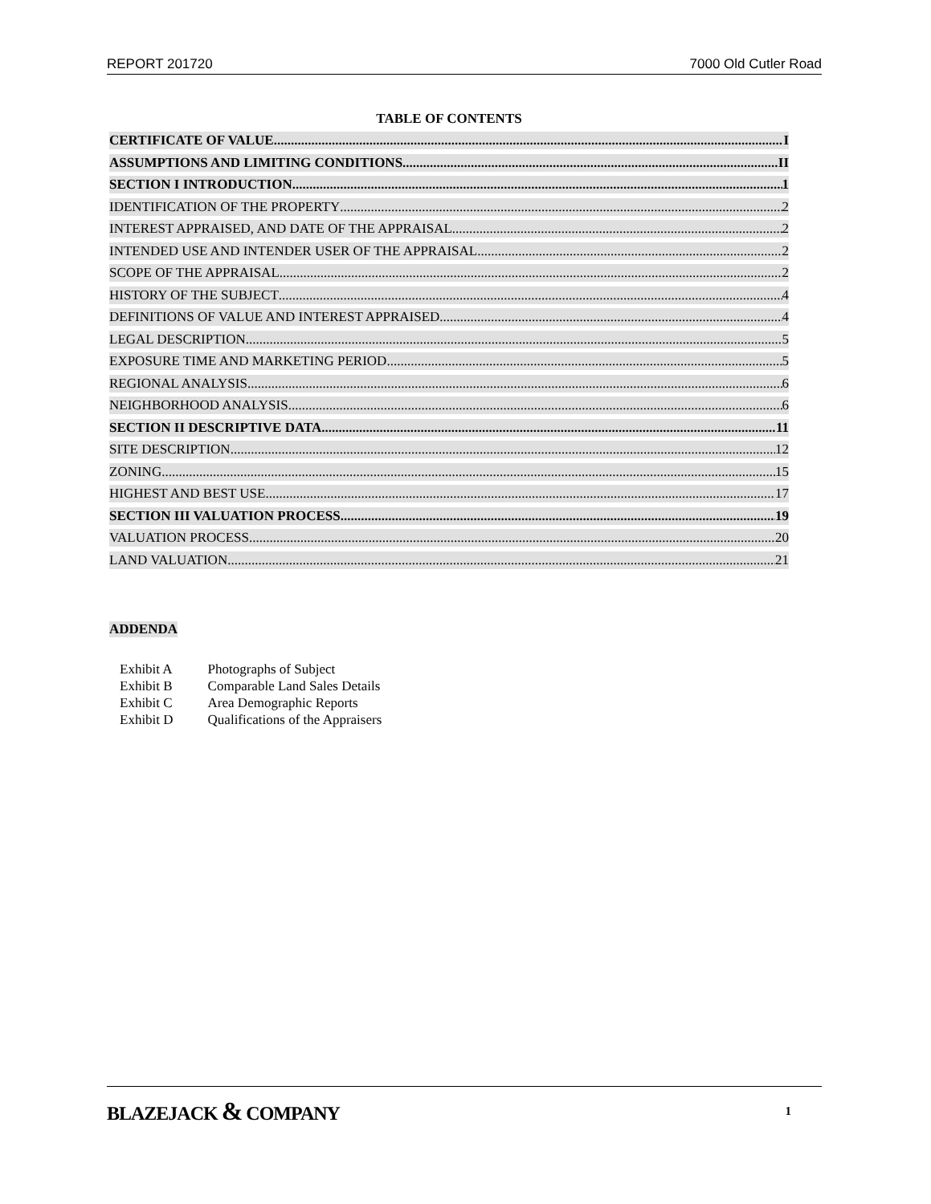REPORT 201720 7000 Old Cutler Road
TABLE OF CONTENTS
CERTIFICATE OF VALUE I
ASSUMPTIONS AND LIMITING CONDITIONS II
SECTION I INTRODUCTION 1
IDENTIFICATION OF THE PROPERTY 2
INTEREST APPRAISED, AND DATE OF THE APPRAISAL 2
INTENDED USE AND INTENDER USER OF THE APPRAISAL 2
SCOPE OF THE APPRAISAL 2
HISTORY OF THE SUBJECT 4
DEFINITIONS OF VALUE AND INTEREST APPRAISED 4
LEGAL DESCRIPTION 5
EXPOSURE TIME AND MARKETING PERIOD 5
REGIONAL ANALYSIS 6
NEIGHBORHOOD ANALYSIS 6
SECTION II DESCRIPTIVE DATA 11
SITE DESCRIPTION 12
ZONING 15
HIGHEST AND BEST USE 17
SECTION III VALUATION PROCESS 19
VALUATION PROCESS 20
LAND VALUATION 21
ADDENDA
| Exhibit A | Photographs of Subject |
| Exhibit B | Comparable Land Sales Details |
| Exhibit C | Area Demographic Reports |
| Exhibit D | Qualifications of the Appraisers |
BLAZEJACK & COMPANY 1